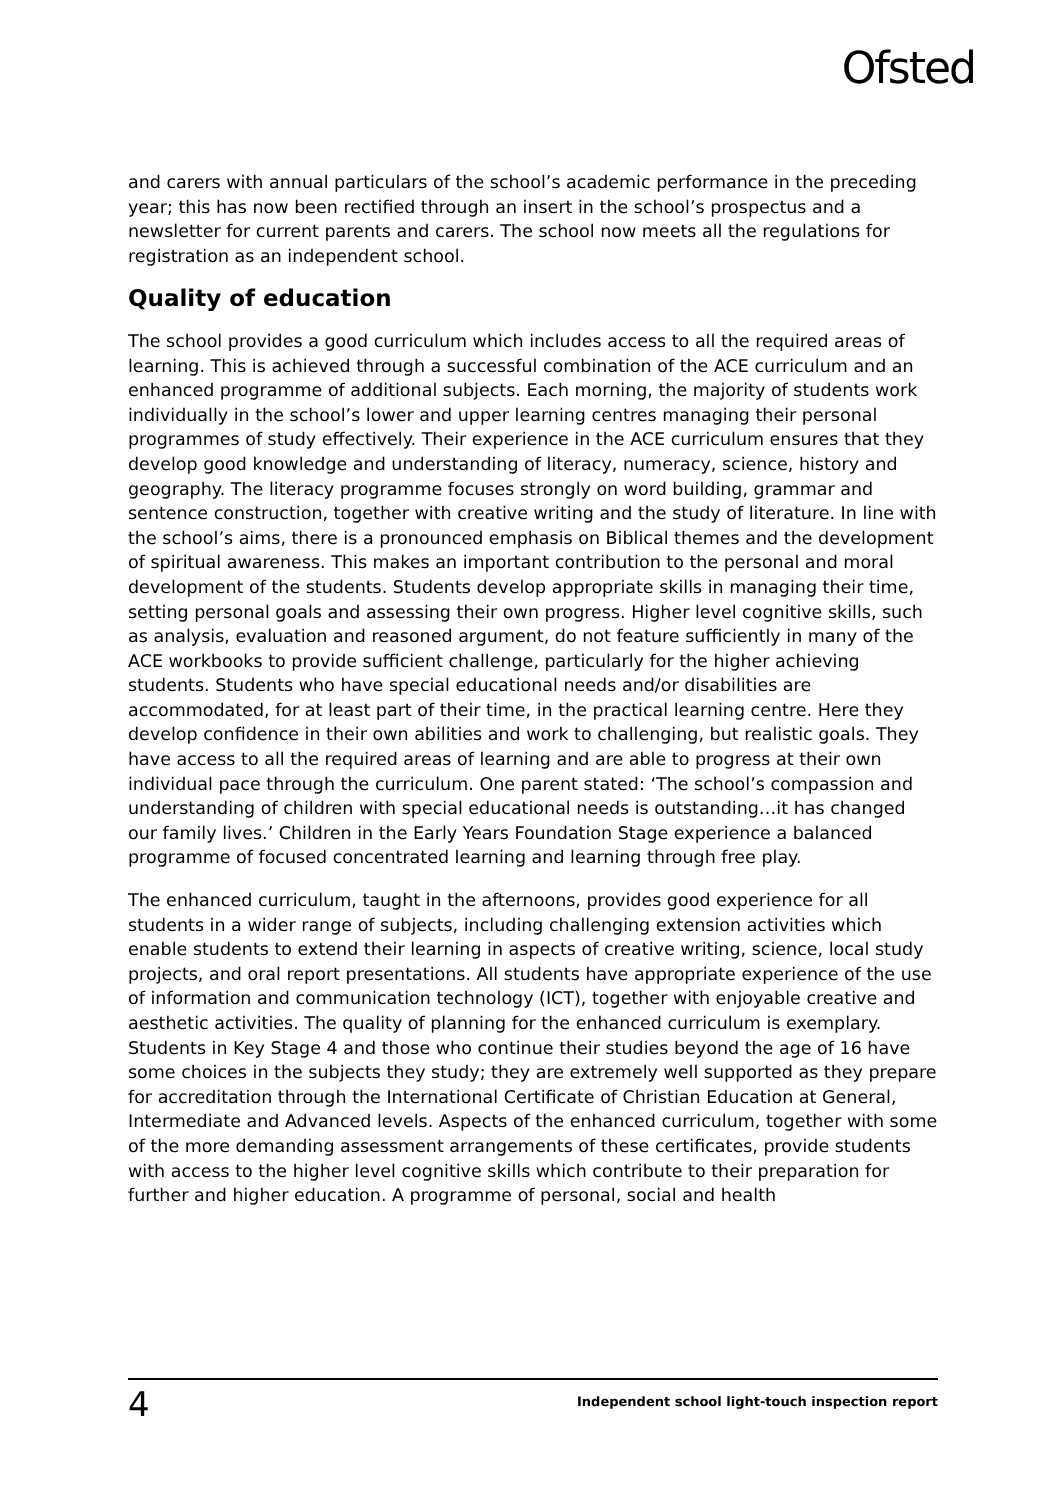Ofsted
and carers with annual particulars of the school’s academic performance in the preceding year; this has now been rectified through an insert in the school’s prospectus and a newsletter for current parents and carers. The school now meets all the regulations for registration as an independent school.
Quality of education
The school provides a good curriculum which includes access to all the required areas of learning. This is achieved through a successful combination of the ACE curriculum and an enhanced programme of additional subjects. Each morning, the majority of students work individually in the school’s lower and upper learning centres managing their personal programmes of study effectively. Their experience in the ACE curriculum ensures that they develop good knowledge and understanding of literacy, numeracy, science, history and geography. The literacy programme focuses strongly on word building, grammar and sentence construction, together with creative writing and the study of literature. In line with the school’s aims, there is a pronounced emphasis on Biblical themes and the development of spiritual awareness. This makes an important contribution to the personal and moral development of the students. Students develop appropriate skills in managing their time, setting personal goals and assessing their own progress. Higher level cognitive skills, such as analysis, evaluation and reasoned argument, do not feature sufficiently in many of the ACE workbooks to provide sufficient challenge, particularly for the higher achieving students. Students who have special educational needs and/or disabilities are accommodated, for at least part of their time, in the practical learning centre. Here they develop confidence in their own abilities and work to challenging, but realistic goals. They have access to all the required areas of learning and are able to progress at their own individual pace through the curriculum. One parent stated: ‘The school’s compassion and understanding of children with special educational needs is outstanding…it has changed our family lives.’ Children in the Early Years Foundation Stage experience a balanced programme of focused concentrated learning and learning through free play.
The enhanced curriculum, taught in the afternoons, provides good experience for all students in a wider range of subjects, including challenging extension activities which enable students to extend their learning in aspects of creative writing, science, local study projects, and oral report presentations. All students have appropriate experience of the use of information and communication technology (ICT), together with enjoyable creative and aesthetic activities. The quality of planning for the enhanced curriculum is exemplary. Students in Key Stage 4 and those who continue their studies beyond the age of 16 have some choices in the subjects they study; they are extremely well supported as they prepare for accreditation through the International Certificate of Christian Education at General, Intermediate and Advanced levels. Aspects of the enhanced curriculum, together with some of the more demanding assessment arrangements of these certificates, provide students with access to the higher level cognitive skills which contribute to their preparation for further and higher education. A programme of personal, social and health
4 Independent school light-touch inspection report